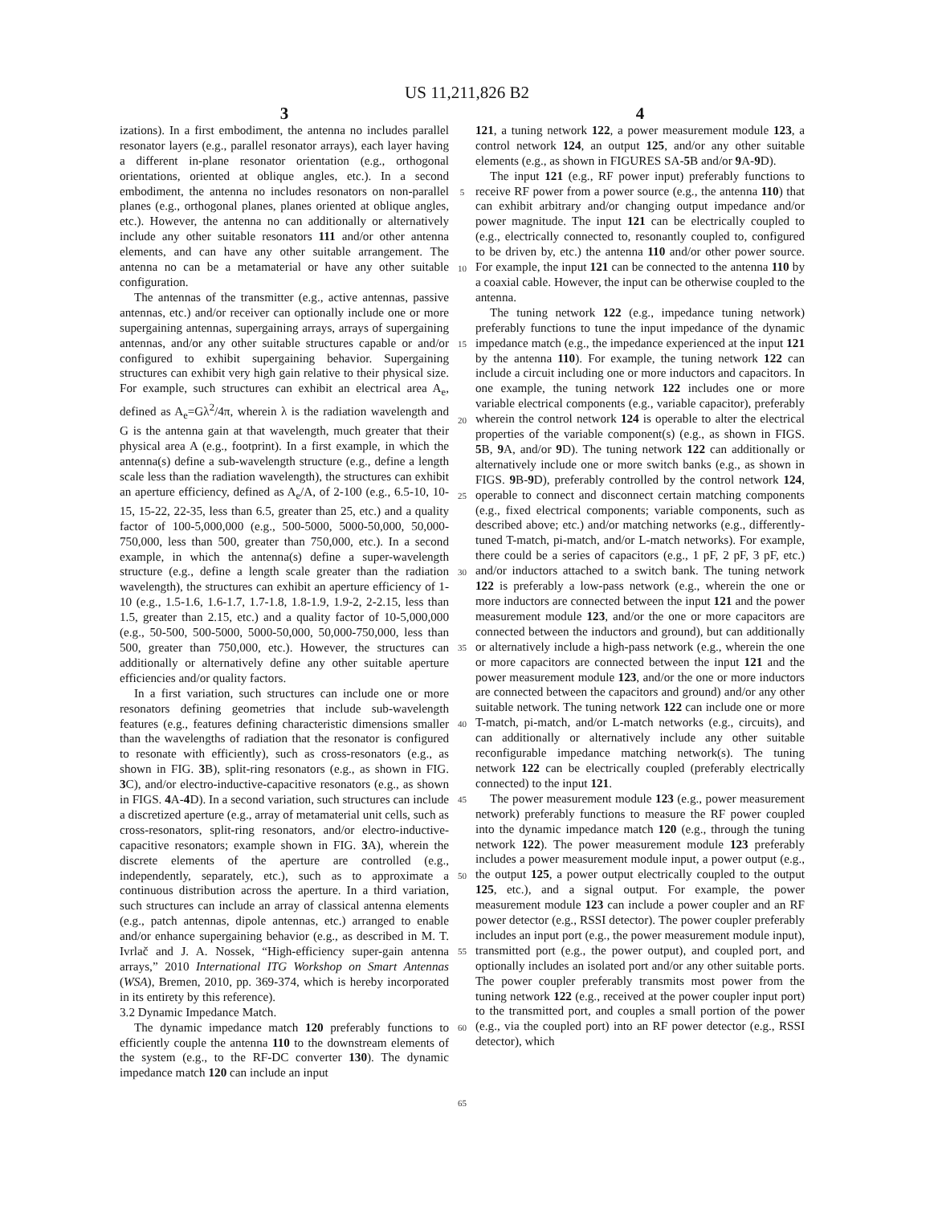US 11,211,826 B2
3
izations). In a first embodiment, the antenna no includes parallel resonator layers (e.g., parallel resonator arrays), each layer having a different in-plane resonator orientation (e.g., orthogonal orientations, oriented at oblique angles, etc.). In a second embodiment, the antenna no includes resonators on non-parallel planes (e.g., orthogonal planes, planes oriented at oblique angles, etc.). However, the antenna no can additionally or alternatively include any other suitable resonators 111 and/or other antenna elements, and can have any other suitable arrangement. The antenna no can be a metamaterial or have any other suitable configuration.
The antennas of the transmitter (e.g., active antennas, passive antennas, etc.) and/or receiver can optionally include one or more supergaining antennas, supergaining arrays, arrays of supergaining antennas, and/or any other suitable structures capable or and/or configured to exhibit supergaining behavior. Supergaining structures can exhibit very high gain relative to their physical size. For example, such structures can exhibit an electrical area A<sub>e</sub>, defined as A<sub>e</sub>=Gλ<sup>2</sup>/4π, wherein λ is the radiation wavelength and G is the antenna gain at that wavelength, much greater that their physical area A (e.g., footprint). In a first example, in which the antenna(s) define a sub-wavelength structure (e.g., define a length scale less than the radiation wavelength), the structures can exhibit an aperture efficiency, defined as A<sub>e</sub>/A, of 2-100 (e.g., 6.5-10, 10-15, 15-22, 22-35, less than 6.5, greater than 25, etc.) and a quality factor of 100-5,000,000 (e.g., 500-5000, 5000-50,000, 50,000-750,000, less than 500, greater than 750,000, etc.). In a second example, in which the antenna(s) define a super-wavelength structure (e.g., define a length scale greater than the radiation wavelength), the structures can exhibit an aperture efficiency of 1-10 (e.g., 1.5-1.6, 1.6-1.7, 1.7-1.8, 1.8-1.9, 1.9-2, 2-2.15, less than 1.5, greater than 2.15, etc.) and a quality factor of 10-5,000,000 (e.g., 50-500, 500-5000, 5000-50,000, 50,000-750,000, less than 500, greater than 750,000, etc.). However, the structures can additionally or alternatively define any other suitable aperture efficiencies and/or quality factors.
In a first variation, such structures can include one or more resonators defining geometries that include sub-wavelength features (e.g., features defining characteristic dimensions smaller than the wavelengths of radiation that the resonator is configured to resonate with efficiently), such as cross-resonators (e.g., as shown in FIG. 3 B), split-ring resonators (e.g., as shown in FIG. 3 C), and/or electro-inductive-capacitive resonators (e.g., as shown in FIGS. 4 A-4 D). In a second variation, such structures can include a discretized aperture (e.g., array of metamaterial unit cells, such as cross-resonators, split-ring resonators, and/or electro-inductive-capacitive resonators; example shown in FIG. 3 A), wherein the discrete elements of the aperture are controlled (e.g., independently, separately, etc.), such as to approximate a continuous distribution across the aperture. In a third variation, such structures can include an array of classical antenna elements (e.g., patch antennas, dipole antennas, etc.) arranged to enable and/or enhance supergaining behavior (e.g., as described in M. T. Ivrlač and J. A. Nossek, “High-efficiency super-gain antenna arrays,” 2010 International ITG Workshop on Smart Antennas (WSA), Bremen, 2010, pp. 369-374, which is hereby incorporated in its entirety by this reference).
3.2 Dynamic Impedance Match.
The dynamic impedance match 120 preferably functions to efficiently couple the antenna 110 to the downstream elements of the system (e.g., to the RF-DC converter 130). The dynamic impedance match 120 can include an input
5
10
15
20
25
30
35
40
45
50
55
60
65
4
121, a tuning network 122, a power measurement module 123, a control network 124, an output 125, and/or any other suitable elements (e.g., as shown in FIGURES SA-5 B and/or 9 A-9 D).
The input 121 (e.g., RF power input) preferably functions to receive RF power from a power source (e.g., the antenna 110) that can exhibit arbitrary and/or changing output impedance and/or power magnitude. The input 121 can be electrically coupled to (e.g., electrically connected to, resonantly coupled to, configured to be driven by, etc.) the antenna 110 and/or other power source. For example, the input 121 can be connected to the antenna 110 by a coaxial cable. However, the input can be otherwise coupled to the antenna.
The tuning network 122 (e.g., impedance tuning network) preferably functions to tune the input impedance of the dynamic impedance match (e.g., the impedance experienced at the input 121 by the antenna 110). For example, the tuning network 122 can include a circuit including one or more inductors and capacitors. In one example, the tuning network 122 includes one or more variable electrical components (e.g., variable capacitor), preferably wherein the control network 124 is operable to alter the electrical properties of the variable component(s) (e.g., as shown in FIGS. 5 B, 9 A, and/or 9 D). The tuning network 122 can additionally or alternatively include one or more switch banks (e.g., as shown in FIGS. 9 B-9 D), preferably controlled by the control network 124, operable to connect and disconnect certain matching components (e.g., fixed electrical components; variable components, such as described above; etc.) and/or matching networks (e.g., differently-tuned T-match, pi-match, and/or L-match networks). For example, there could be a series of capacitors (e.g., 1 pF, 2 pF, 3 pF, etc.) and/or inductors attached to a switch bank. The tuning network 122 is preferably a low-pass network (e.g., wherein the one or more inductors are connected between the input 121 and the power measurement module 123, and/or the one or more capacitors are connected between the inductors and ground), but can additionally or alternatively include a high-pass network (e.g., wherein the one or more capacitors are connected between the input 121 and the power measurement module 123, and/or the one or more inductors are connected between the capacitors and ground) and/or any other suitable network. The tuning network 122 can include one or more T-match, pi-match, and/or L-match networks (e.g., circuits), and can additionally or alternatively include any other suitable reconfigurable impedance matching network(s). The tuning network 122 can be electrically coupled (preferably electrically connected) to the input 121.
The power measurement module 123 (e.g., power measurement network) preferably functions to measure the RF power coupled into the dynamic impedance match 120 (e.g., through the tuning network 122). The power measurement module 123 preferably includes a power measurement module input, a power output (e.g., the output 125, a power output electrically coupled to the output 125, etc.), and a signal output. For example, the power measurement module 123 can include a power coupler and an RF power detector (e.g., RSSI detector). The power coupler preferably includes an input port (e.g., the power measurement module input), transmitted port (e.g., the power output), and coupled port, and optionally includes an isolated port and/or any other suitable ports. The power coupler preferably transmits most power from the tuning network 122 (e.g., received at the power coupler input port) to the transmitted port, and couples a small portion of the power (e.g., via the coupled port) into an RF power detector (e.g., RSSI detector), which